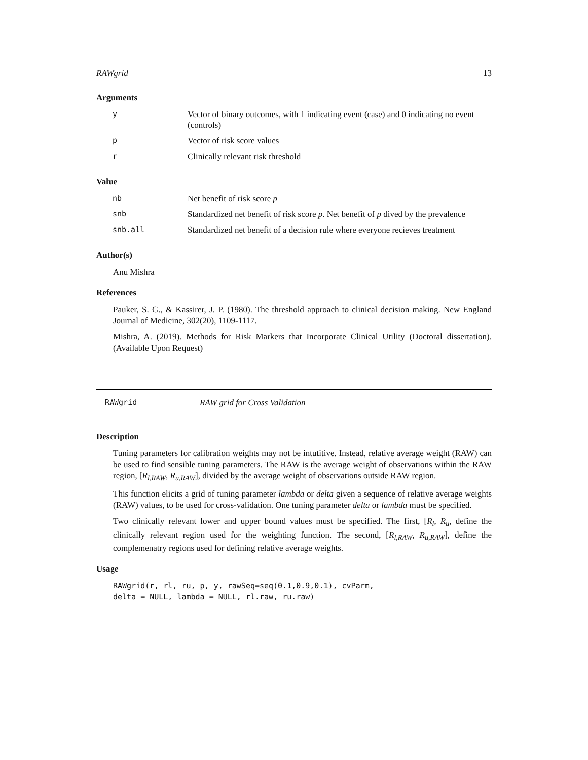RAWgrid 13
Arguments
| y | Vector of binary outcomes, with 1 indicating event (case) and 0 indicating no event (controls) |
| p | Vector of risk score values |
| r | Clinically relevant risk threshold |
Value
| nb | Net benefit of risk score p |
| snb | Standardized net benefit of risk score p . Net benefit of p dived by the prevalence |
| snb.all | Standardized net benefit of a decision rule where everyone recieves treatment |
Author(s)
Anu Mishra
References
Pauker, S. G., & Kassirer, J. P. (1980). The threshold approach to clinical decision making. New England Journal of Medicine, 302(20), 1109-1117.
Mishra, A. (2019). Methods for Risk Markers that Incorporate Clinical Utility (Doctoral dissertation). (Available Upon Request)
RAWgrid RAW grid for Cross Validation
Description
Tuning parameters for calibration weights may not be intutitive. Instead, relative average weight (RAW) can be used to find sensible tuning parameters. The RAW is the average weight of observations within the RAW region, [R<sub>l,RAW</sub>, R<sub>u,RAW</sub>], divided by the average weight of observations outside RAW region.
This function elicits a grid of tuning parameter lambda or delta given a sequence of relative average weights (RAW) values, to be used for cross-validation. One tuning parameter delta or lambda must be specified.
Two clinically relevant lower and upper bound values must be specified. The first, [R<sub>l</sub>, R<sub>u</sub>, define the clinically relevant region used for the weighting function. The second, [R<sub>l,RAW</sub>, R<sub>u,RAW</sub>], define the complemenatry regions used for defining relative average weights.
Usage
RAWgrid(r, rl, ru, p, y, rawSeq=seq(0.1,0.9,0.1), cvParm,
delta = NULL, lambda = NULL, rl.raw, ru.raw)